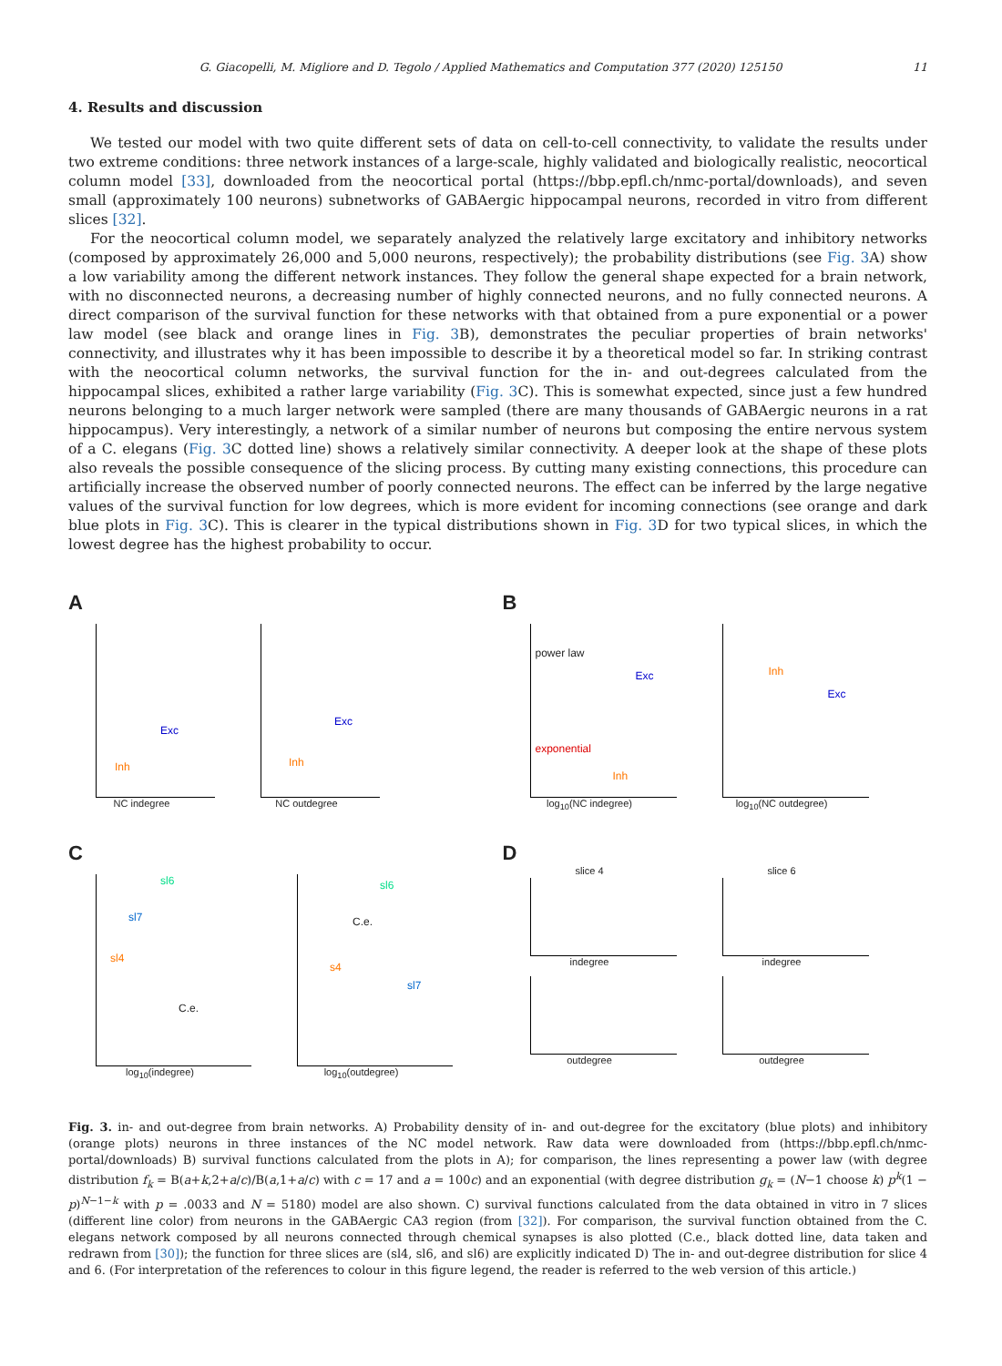G. Giacopelli, M. Migliore and D. Tegolo / Applied Mathematics and Computation 377 (2020) 125150 11
4. Results and discussion
We tested our model with two quite different sets of data on cell-to-cell connectivity, to validate the results under two extreme conditions: three network instances of a large-scale, highly validated and biologically realistic, neocortical column model [33], downloaded from the neocortical portal (https://bbp.epfl.ch/nmc-portal/downloads), and seven small (approximately 100 neurons) subnetworks of GABAergic hippocampal neurons, recorded in vitro from different slices [32].
For the neocortical column model, we separately analyzed the relatively large excitatory and inhibitory networks (composed by approximately 26,000 and 5,000 neurons, respectively); the probability distributions (see Fig. 3 A) show a low variability among the different network instances. They follow the general shape expected for a brain network, with no disconnected neurons, a decreasing number of highly connected neurons, and no fully connected neurons. A direct comparison of the survival function for these networks with that obtained from a pure exponential or a power law model (see black and orange lines in Fig. 3 B), demonstrates the peculiar properties of brain networks' connectivity, and illustrates why it has been impossible to describe it by a theoretical model so far. In striking contrast with the neocortical column networks, the survival function for the in- and out-degrees calculated from the hippocampal slices, exhibited a rather large variability (Fig. 3 C). This is somewhat expected, since just a few hundred neurons belonging to a much larger network were sampled (there are many thousands of GABAergic neurons in a rat hippocampus). Very interestingly, a network of a similar number of neurons but composing the entire nervous system of a C. elegans (Fig. 3 C dotted line) shows a relatively similar connectivity. A deeper look at the shape of these plots also reveals the possible consequence of the slicing process. By cutting many existing connections, this procedure can artificially increase the observed number of poorly connected neurons. The effect can be inferred by the large negative values of the survival function for low degrees, which is more evident for incoming connections (see orange and dark blue plots in Fig. 3 C). This is clearer in the typical distributions shown in Fig. 3 D for two typical slices, in which the lowest degree has the highest probability to occur.
A
Exc
Inh
NC indegree
Exc
Inh
NC outdegree
B
power law
Exc
exponential
Inh
log<sub>10</sub>(NC indegree)
Inh
Exc
log<sub>10</sub>(NC outdegree)
C
sl6
sl7
sl4
C.e.
log<sub>10</sub>(indegree)
sl6
C.e.
s4
sl7
log<sub>10</sub>(outdegree)
D
slice 4
indegree
outdegree
slice 6
indegree
outdegree
Fig. 3. in- and out-degree from brain networks. A) Probability density of in- and out-degree for the excitatory (blue plots) and inhibitory (orange plots) neurons in three instances of the NC model network. Raw data were downloaded from (https://bbp.epfl.ch/nmc-portal/downloads) B) survival functions calculated from the plots in A); for comparison, the lines representing a power law (with degree distribution f<sub>k</sub> = B(a+k,2+a/c)/B(a,1+a/c) with c = 17 and a = 100c) and an exponential (with degree distribution g<sub>k</sub> = (N−1 choose k) p<sup>k</sup>(1 − p)<sup>N−1−k</sup> with p = .0033 and N = 5180) model are also shown. C) survival functions calculated from the data obtained in vitro in 7 slices (different line color) from neurons in the GABAergic CA3 region (from [32]). For comparison, the survival function obtained from the C. elegans network composed by all neurons connected through chemical synapses is also plotted (C.e., black dotted line, data taken and redrawn from [30]); the function for three slices are (sl4, sl6, and sl6) are explicitly indicated D) The in- and out-degree distribution for slice 4 and 6. (For interpretation of the references to colour in this figure legend, the reader is referred to the web version of this article.)